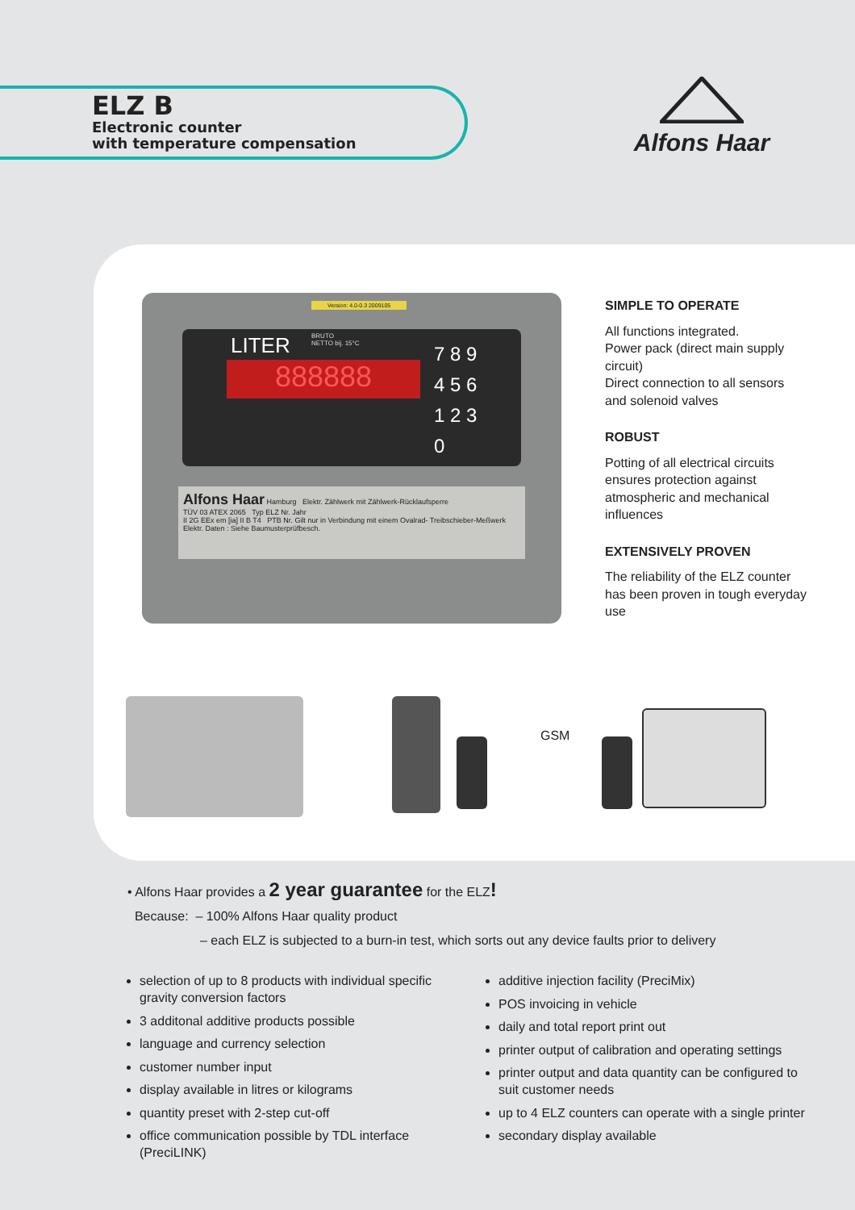ELZ B
Electronic counter
with temperature compensation
Alfons Haar
LITER
BRUTO
NETTO bij. 15°C
888888
7 8 9
4 5 6
1 2 3
0
Alfons Haar Hamburg Elektr. Zählwerk mit Zählwerk-Rücklaufsperre
TÜV 03 ATEX 2065 Typ ELZ Nr. Jahr
II 2G EEx em [ia] II B T4 PTB Nr. Gilt nur in Verbindung mit einem Ovalrad- Treibschieber-Meßwerk
Elektr. Daten : Siehe Baumusterprüfbesch.
Version: 4.0-0.3 2009105
SIMPLE TO OPERATE
All functions integrated.
Power pack (direct main supply circuit)
Direct connection to all sensors and solenoid valves
ROBUST
Potting of all electrical circuits ensures protection against atmospheric and mechanical influences
EXTENSIVELY PROVEN
The reliability of the ELZ counter has been proven in tough everyday use
GSM
• Alfons Haar provides a 2 year guarantee for the ELZ!
Because: – 100% Alfons Haar quality product
– each ELZ is subjected to a burn-in test, which sorts out any device faults prior to delivery
selection of up to 8 products with individual specific gravity conversion factors
3 additonal additive products possible
language and currency selection
customer number input
display available in litres or kilograms
quantity preset with 2-step cut-off
office communication possible by TDL interface (PreciLINK)
additive injection facility (PreciMix)
POS invoicing in vehicle
daily and total report print out
printer output of calibration and operating settings
printer output and data quantity can be configured to suit customer needs
up to 4 ELZ counters can operate with a single printer
secondary display available